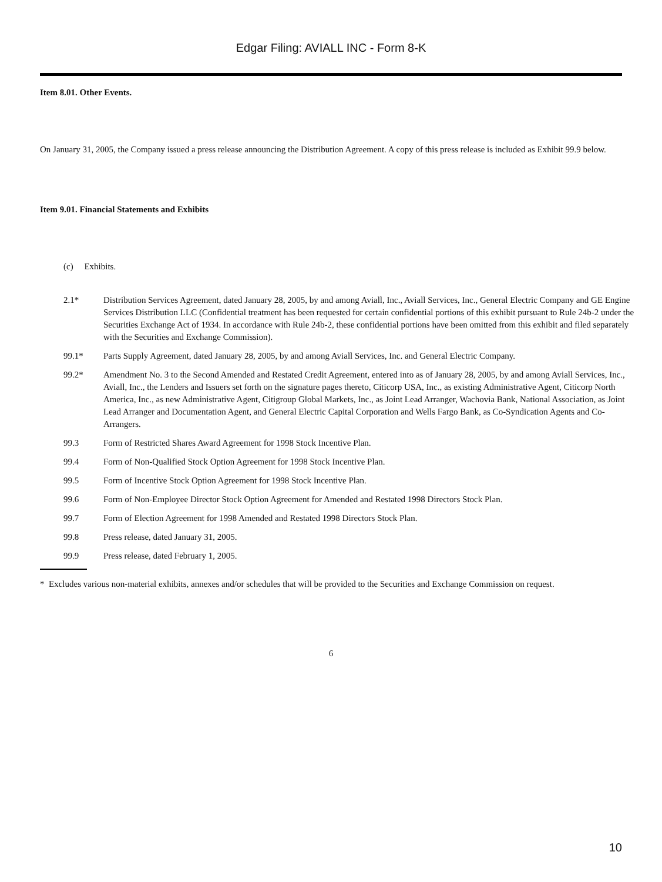Edgar Filing: AVIALL INC - Form 8-K
Item 8.01. Other Events.
On January 31, 2005, the Company issued a press release announcing the Distribution Agreement. A copy of this press release is included as Exhibit 99.9 below.
Item 9.01. Financial Statements and Exhibits
(c) Exhibits.
| 2.1* | Distribution Services Agreement, dated January 28, 2005, by and among Aviall, Inc., Aviall Services, Inc., General Electric Company and GE Engine Services Distribution LLC (Confidential treatment has been requested for certain confidential portions of this exhibit pursuant to Rule 24b-2 under the Securities Exchange Act of 1934. In accordance with Rule 24b-2, these confidential portions have been omitted from this exhibit and filed separately with the Securities and Exchange Commission). |
| 99.1* | Parts Supply Agreement, dated January 28, 2005, by and among Aviall Services, Inc. and General Electric Company. |
| 99.2* | Amendment No. 3 to the Second Amended and Restated Credit Agreement, entered into as of January 28, 2005, by and among Aviall Services, Inc., Aviall, Inc., the Lenders and Issuers set forth on the signature pages thereto, Citicorp USA, Inc., as existing Administrative Agent, Citicorp North America, Inc., as new Administrative Agent, Citigroup Global Markets, Inc., as Joint Lead Arranger, Wachovia Bank, National Association, as Joint Lead Arranger and Documentation Agent, and General Electric Capital Corporation and Wells Fargo Bank, as Co-Syndication Agents and Co-Arrangers. |
| 99.3 | Form of Restricted Shares Award Agreement for 1998 Stock Incentive Plan. |
| 99.4 | Form of Non-Qualified Stock Option Agreement for 1998 Stock Incentive Plan. |
| 99.5 | Form of Incentive Stock Option Agreement for 1998 Stock Incentive Plan. |
| 99.6 | Form of Non-Employee Director Stock Option Agreement for Amended and Restated 1998 Directors Stock Plan. |
| 99.7 | Form of Election Agreement for 1998 Amended and Restated 1998 Directors Stock Plan. |
| 99.8 | Press release, dated January 31, 2005. |
| 99.9 | Press release, dated February 1, 2005. |
* Excludes various non-material exhibits, annexes and/or schedules that will be provided to the Securities and Exchange Commission on request.
6
10